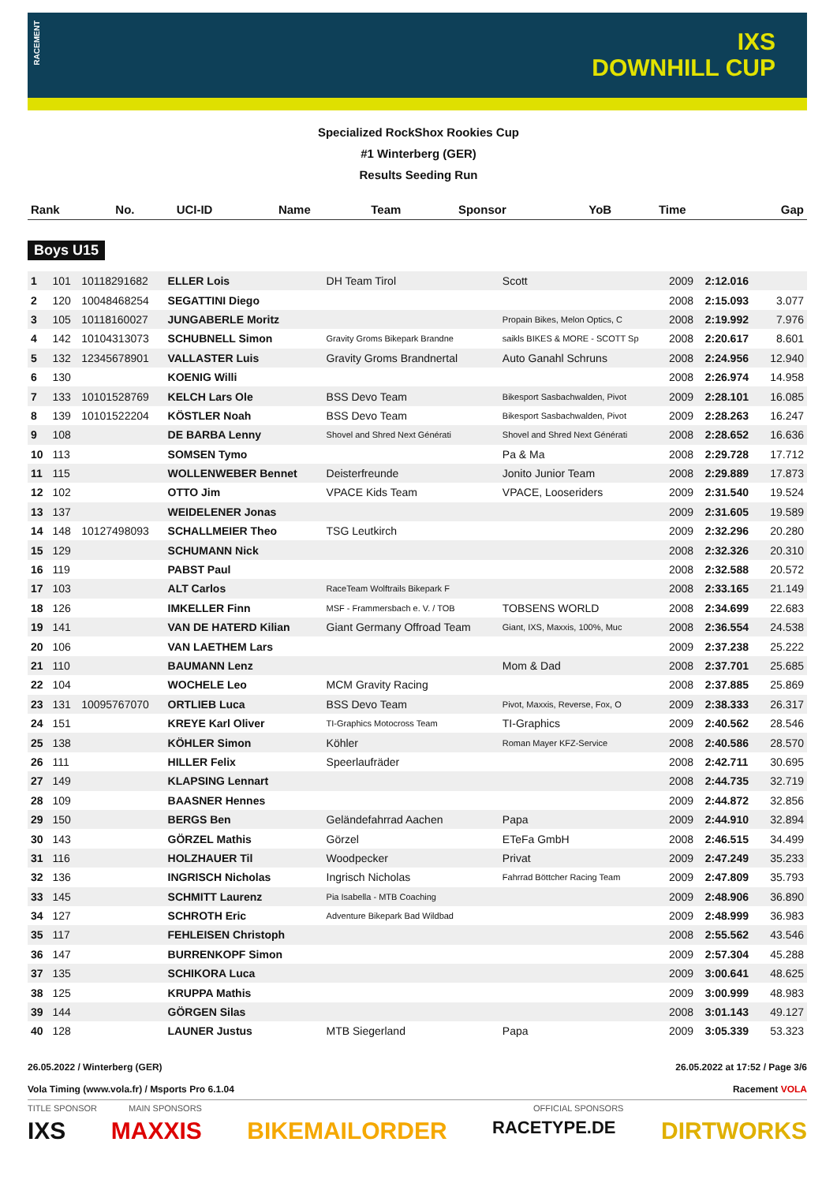RACEMENT
IXS
DOWNHILL CUP
Specialized RockShox Rookies Cup
#1 Winterberg (GER)
Results Seeding Run
| Rank | No. | UCI-ID | Name | Team | Sponsor | YoB | Time | Gap |
| --- | --- | --- | --- | --- | --- | --- | --- | --- |
Boys U15
| 1 | 101 | 10118291682 | ELLER Lois | DH Team Tirol | Scott | 2009 | 2:12.016 | |
| 2 | 120 | 10048468254 | SEGATTINI Diego | | | 2008 | 2:15.093 | 3.077 |
| 3 | 105 | 10118160027 | JUNGABERLE Moritz | | Propain Bikes, Melon Optics, C | 2008 | 2:19.992 | 7.976 |
| 4 | 142 | 10104313073 | SCHUBNELL Simon | Gravity Groms Bikepark Brandne | saikls BIKES & MORE - SCOTT Sp | 2008 | 2:20.617 | 8.601 |
| 5 | 132 | 12345678901 | VALLASTER Luis | Gravity Groms Brandnertal | Auto Ganahl Schruns | 2008 | 2:24.956 | 12.940 |
| 6 | 130 | | KOENIG Willi | | | 2008 | 2:26.974 | 14.958 |
| 7 | 133 | 10101528769 | KELCH Lars Ole | BSS Devo Team | Bikesport Sasbachwalden, Pivot | 2009 | 2:28.101 | 16.085 |
| 8 | 139 | 10101522204 | KÖSTLER Noah | BSS Devo Team | Bikesport Sasbachwalden, Pivot | 2009 | 2:28.263 | 16.247 |
| 9 | 108 | | DE BARBA Lenny | Shovel and Shred Next Générati | Shovel and Shred Next Générati | 2008 | 2:28.652 | 16.636 |
| 10 | 113 | | SOMSEN Tymo | | Pa & Ma | 2008 | 2:29.728 | 17.712 |
| 11 | 115 | | WOLLENWEBER Bennet | Deisterfreunde | Jonito Junior Team | 2008 | 2:29.889 | 17.873 |
| 12 | 102 | | OTTO Jim | VPACE Kids Team | VPACE, Looseriders | 2009 | 2:31.540 | 19.524 |
| 13 | 137 | | WEIDELENER Jonas | | | 2009 | 2:31.605 | 19.589 |
| 14 | 148 | 10127498093 | SCHALLMEIER Theo | TSG Leutkirch | | 2009 | 2:32.296 | 20.280 |
| 15 | 129 | | SCHUMANN Nick | | | 2008 | 2:32.326 | 20.310 |
| 16 | 119 | | PABST Paul | | | 2008 | 2:32.588 | 20.572 |
| 17 | 103 | | ALT Carlos | RaceTeam Wolftrails Bikepark F | | 2008 | 2:33.165 | 21.149 |
| 18 | 126 | | IMKELLER Finn | MSF - Frammersbach e. V. / TOB | TOBSENS WORLD | 2008 | 2:34.699 | 22.683 |
| 19 | 141 | | VAN DE HATERD Kilian | Giant Germany Offroad Team | Giant, IXS, Maxxis, 100%, Muc | 2008 | 2:36.554 | 24.538 |
| 20 | 106 | | VAN LAETHEM Lars | | | 2009 | 2:37.238 | 25.222 |
| 21 | 110 | | BAUMANN Lenz | | Mom & Dad | 2008 | 2:37.701 | 25.685 |
| 22 | 104 | | WOCHELE Leo | MCM Gravity Racing | | 2008 | 2:37.885 | 25.869 |
| 23 | 131 | 10095767070 | ORTLIEB Luca | BSS Devo Team | Pivot, Maxxis, Reverse, Fox, O | 2009 | 2:38.333 | 26.317 |
| 24 | 151 | | KREYE Karl Oliver | TI-Graphics Motocross Team | TI-Graphics | 2009 | 2:40.562 | 28.546 |
| 25 | 138 | | KÖHLER Simon | Köhler | Roman Mayer KFZ-Service | 2008 | 2:40.586 | 28.570 |
| 26 | 111 | | HILLER Felix | Speerlaufräder | | 2008 | 2:42.711 | 30.695 |
| 27 | 149 | | KLAPSING Lennart | | | 2008 | 2:44.735 | 32.719 |
| 28 | 109 | | BAASNER Hennes | | | 2009 | 2:44.872 | 32.856 |
| 29 | 150 | | BERGS Ben | Geländefahrrad Aachen | Papa | 2009 | 2:44.910 | 32.894 |
| 30 | 143 | | GÖRZEL Mathis | Görzel | ETeFa GmbH | 2008 | 2:46.515 | 34.499 |
| 31 | 116 | | HOLZHAUER Til | Woodpecker | Privat | 2009 | 2:47.249 | 35.233 |
| 32 | 136 | | INGRISCH Nicholas | Ingrisch Nicholas | Fahrrad Böttcher Racing Team | 2009 | 2:47.809 | 35.793 |
| 33 | 145 | | SCHMITT Laurenz | Pia Isabella - MTB Coaching | | 2009 | 2:48.906 | 36.890 |
| 34 | 127 | | SCHROTH Eric | Adventure Bikepark Bad Wildbad | | 2009 | 2:48.999 | 36.983 |
| 35 | 117 | | FEHLEISEN Christoph | | | 2008 | 2:55.562 | 43.546 |
| 36 | 147 | | BURRENKOPF Simon | | | 2009 | 2:57.304 | 45.288 |
| 37 | 135 | | SCHIKORA Luca | | | 2009 | 3:00.641 | 48.625 |
| 38 | 125 | | KRUPPA Mathis | | | 2009 | 3:00.999 | 48.983 |
| 39 | 144 | | GÖRGEN Silas | | | 2008 | 3:01.143 | 49.127 |
| 40 | 128 | | LAUNER Justus | MTB Siegerland | Papa | 2009 | 3:05.339 | 53.323 |
26.05.2022 / Winterberg (GER) 26.05.2022 at 17:52 / Page 3/6
Vola Timing (www.vola.fr) / Msports Pro 6.1.04 Racement VOLA
TITLE SPONSOR MAIN SPONSORS OFFICIAL SPONSORS
IXS MAXXIS BIKEMAILORDER RACETYPE.DE DIRTWORKS